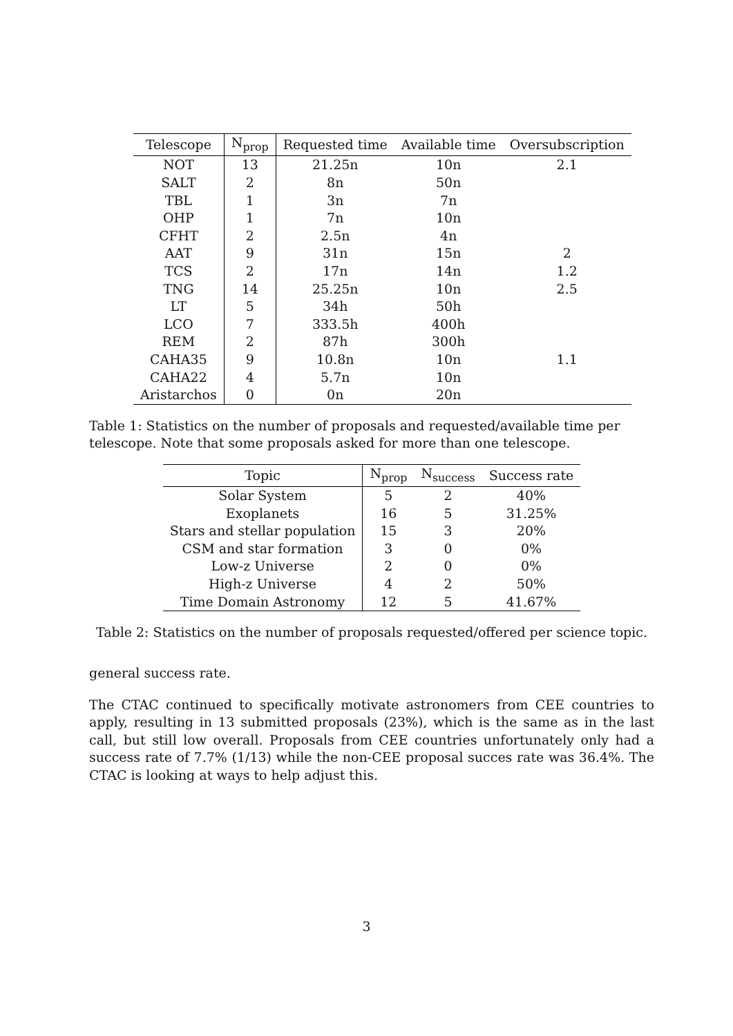| Telescope | N<sub>prop</sub> | Requested time | Available time | Oversubscription |
| --- | --- | --- | --- | --- |
| NOT | 13 | 21.25n | 10n | 2.1 |
| SALT | 2 | 8n | 50n | |
| TBL | 1 | 3n | 7n | |
| OHP | 1 | 7n | 10n | |
| CFHT | 2 | 2.5n | 4n | |
| AAT | 9 | 31n | 15n | 2 |
| TCS | 2 | 17n | 14n | 1.2 |
| TNG | 14 | 25.25n | 10n | 2.5 |
| LT | 5 | 34h | 50h | |
| LCO | 7 | 333.5h | 400h | |
| REM | 2 | 87h | 300h | |
| CAHA35 | 9 | 10.8n | 10n | 1.1 |
| CAHA22 | 4 | 5.7n | 10n | |
| Aristarchos | 0 | 0n | 20n | |
Table 1: Statistics on the number of proposals and requested/available time per telescope. Note that some proposals asked for more than one telescope.
| Topic | N<sub>prop</sub> | N<sub>success</sub> | Success rate |
| --- | --- | --- | --- |
| Solar System | 5 | 2 | 40% |
| Exoplanets | 16 | 5 | 31.25% |
| Stars and stellar population | 15 | 3 | 20% |
| CSM and star formation | 3 | 0 | 0% |
| Low-z Universe | 2 | 0 | 0% |
| High-z Universe | 4 | 2 | 50% |
| Time Domain Astronomy | 12 | 5 | 41.67% |
Table 2: Statistics on the number of proposals requested/offered per science topic.
general success rate.
The CTAC continued to specifically motivate astronomers from CEE countries to apply, resulting in 13 submitted proposals (23%), which is the same as in the last call, but still low overall. Proposals from CEE countries unfortunately only had a success rate of 7.7% (1/13) while the non-CEE proposal succes rate was 36.4%. The CTAC is looking at ways to help adjust this.
3